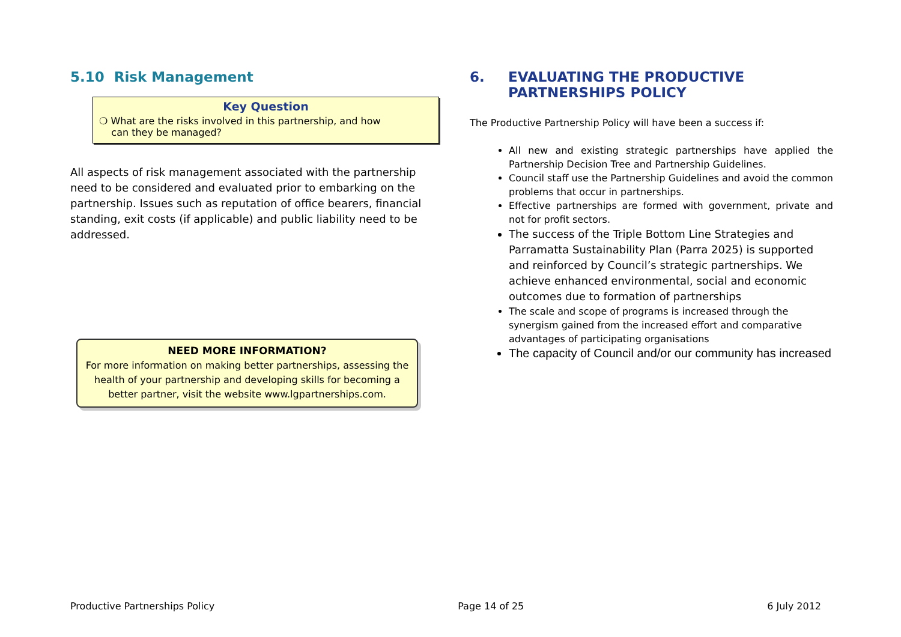5.10 Risk Management
Key Question
❍ What are the risks involved in this partnership, and how
can they be managed?
All aspects of risk management associated with the partnership need to be considered and evaluated prior to embarking on the partnership. Issues such as reputation of office bearers, financial standing, exit costs (if applicable) and public liability need to be addressed.
NEED MORE INFORMATION?
For more information on making better partnerships, assessing the health of your partnership and developing skills for becoming a better partner, visit the website www.lgpartnerships.com.
6. EVALUATING THE PRODUCTIVE
PARTNERSHIPS POLICY
The Productive Partnership Policy will have been a success if:
All new and existing strategic partnerships have applied the Partnership Decision Tree and Partnership Guidelines.
Council staff use the Partnership Guidelines and avoid the common problems that occur in partnerships.
Effective partnerships are formed with government, private and not for profit sectors.
The success of the Triple Bottom Line Strategies and Parramatta Sustainability Plan (Parra 2025) is supported and reinforced by Council’s strategic partnerships. We achieve enhanced environmental, social and economic outcomes due to formation of partnerships
The scale and scope of programs is increased through the synergism gained from the increased effort and comparative advantages of participating organisations
The capacity of Council and/or our community has increased
Productive Partnerships Policy Page 14 of 25 6 July 2012